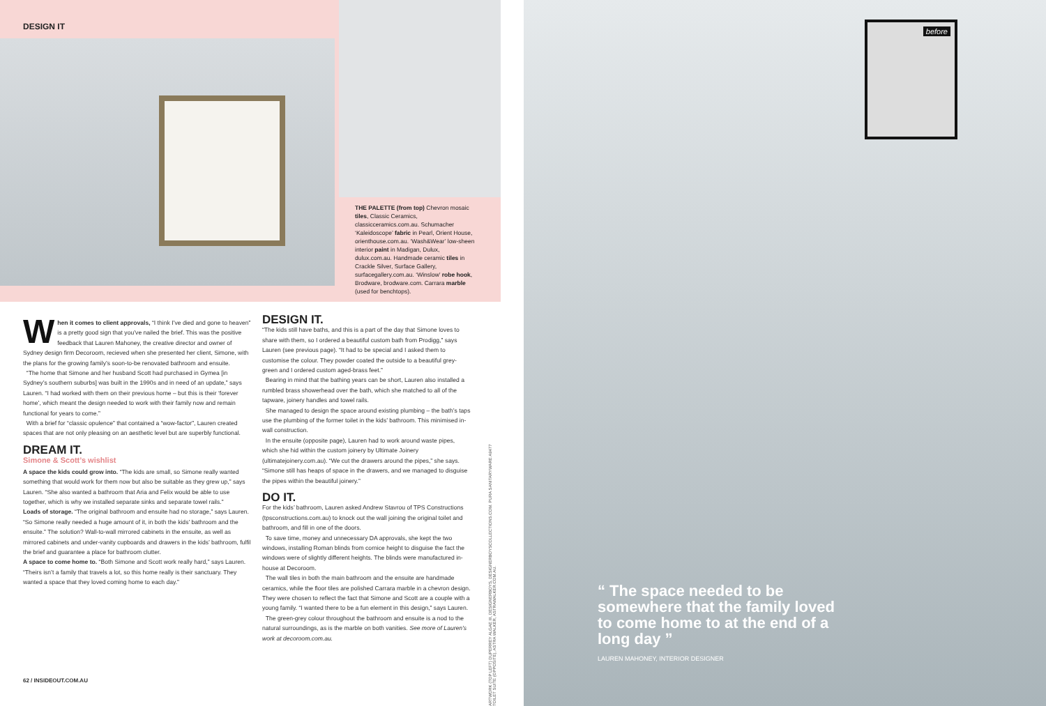DESIGN IT
THE PALETTE (from top) Chevron mosaic tiles, Classic Ceramics, classicceramics.com.au. Schumacher ‘Kaleidoscope’ fabric in Pearl, Orient House, orienthouse.com.au. ‘Wash&Wear’ low-sheen interior paint in Madigan, Dulux, dulux.com.au. Handmade ceramic tiles in Crackle Silver, Surface Gallery, surfacegallery.com.au. ‘Winslow’ robe hook, Brodware, brodware.com. Carrara marble (used for benchtops).
When it comes to client approvals, “I think I’ve died and gone to heaven” is a pretty good sign that you’ve nailed the brief. This was the positive feedback that Lauren Mahoney, the creative director and owner of Sydney design firm Decoroom, recieved when she presented her client, Simone, with the plans for the growing family’s soon-to-be renovated bathroom and ensuite.
“The home that Simone and her husband Scott had purchased in Gymea [in Sydney’s southern suburbs] was built in the 1990s and in need of an update,” says Lauren. “I had worked with them on their previous home – but this is their ‘forever home’, which meant the design needed to work with their family now and remain functional for years to come.”
With a brief for “classic opulence” that contained a “wow-factor”, Lauren created spaces that are not only pleasing on an aesthetic level but are superbly functional.
DREAM IT.
Simone & Scott’s wishlist
A space the kids could grow into. “The kids are small, so Simone really wanted something that would work for them now but also be suitable as they grew up,” says Lauren. “She also wanted a bathroom that Aria and Felix would be able to use together, which is why we installed separate sinks and separate towel rails.”
Loads of storage. “The original bathroom and ensuite had no storage,” says Lauren. “So Simone really needed a huge amount of it, in both the kids’ bathroom and the ensuite.” The solution? Wall-to-wall mirrored cabinets in the ensuite, as well as mirrored cabinets and under-vanity cupboards and drawers in the kids’ bathroom, fulfil the brief and guarantee a place for bathroom clutter.
A space to come home to. “Both Simone and Scott work really hard,” says Lauren. “Theirs isn’t a family that travels a lot, so this home really is their sanctuary. They wanted a space that they loved coming home to each day.”
DESIGN IT.
“The kids still have baths, and this is a part of the day that Simone loves to share with them, so I ordered a beautiful custom bath from Prodigg,” says Lauren (see previous page). “It had to be special and I asked them to customise the colour. They powder coated the outside to a beautiful grey-green and I ordered custom aged-brass feet.”
Bearing in mind that the bathing years can be short, Lauren also installed a rumbled brass showerhead over the bath, which she matched to all of the tapware, joinery handles and towel rails.
She managed to design the space around existing plumbing – the bath’s taps use the plumbing of the former toilet in the kids’ bathroom. This minimised in-wall construction.
In the ensuite (opposite page), Lauren had to work around waste pipes, which she hid within the custom joinery by Ultimate Joinery (ultimatejoinery.com.au). “We cut the drawers around the pipes,” she says. “Simone still has heaps of space in the drawers, and we managed to disguise the pipes within the beautiful joinery.”
DO IT.
For the kids’ bathroom, Lauren asked Andrew Stavrou of TPS Constructions (tpsconstructions.com.au) to knock out the wall joining the original toilet and bathroom, and fill in one of the doors.
To save time, money and unnecessary DA approvals, she kept the two windows, installing Roman blinds from cornice height to disguise the fact the windows were of slightly different heights. The blinds were manufactured in-house at Decoroom.
The wall tiles in both the main bathroom and the ensuite are handmade ceramics, while the floor tiles are polished Carrara marble in a chevron design. They were chosen to reflect the fact that Simone and Scott are a couple with a young family. “I wanted there to be a fun element in this design,” says Lauren.
The green-grey colour throughout the bathroom and ensuite is a nod to the natural surroundings, as is the marble on both vanities. See more of Lauren’s work at decoroom.com.au.
ARTWORK (TOP LEFT) DUPERREY ALGAE III, DESIGNERBOYS, DESIGNERBOYSCOLLECTIONS.COM. PURA SANITARYWARE A9477 TOILET SUITE (OPPOSITE), ASTRA WALKER, ASTRAWALKER.COM.AU.
62 / INSIDEOUT.COM.AU
before
“ The space needed to be somewhere that the family loved to come home to at the end of a long day ”
LAUREN MAHONEY, INTERIOR DESIGNER